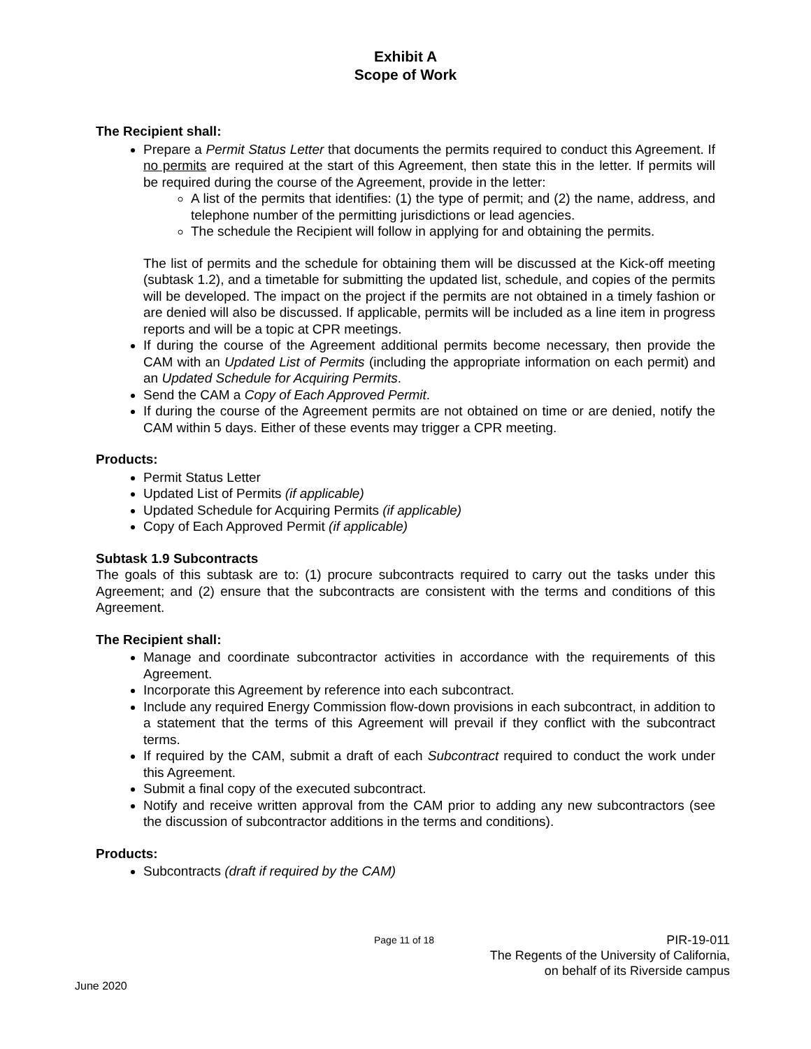Exhibit A
Scope of Work
The Recipient shall:
Prepare a Permit Status Letter that documents the permits required to conduct this Agreement. If no permits are required at the start of this Agreement, then state this in the letter. If permits will be required during the course of the Agreement, provide in the letter:
A list of the permits that identifies: (1) the type of permit; and (2) the name, address, and telephone number of the permitting jurisdictions or lead agencies.
The schedule the Recipient will follow in applying for and obtaining the permits.
The list of permits and the schedule for obtaining them will be discussed at the Kick-off meeting (subtask 1.2), and a timetable for submitting the updated list, schedule, and copies of the permits will be developed. The impact on the project if the permits are not obtained in a timely fashion or are denied will also be discussed. If applicable, permits will be included as a line item in progress reports and will be a topic at CPR meetings.
If during the course of the Agreement additional permits become necessary, then provide the CAM with an Updated List of Permits (including the appropriate information on each permit) and an Updated Schedule for Acquiring Permits.
Send the CAM a Copy of Each Approved Permit.
If during the course of the Agreement permits are not obtained on time or are denied, notify the CAM within 5 days. Either of these events may trigger a CPR meeting.
Products:
Permit Status Letter
Updated List of Permits (if applicable)
Updated Schedule for Acquiring Permits (if applicable)
Copy of Each Approved Permit (if applicable)
Subtask 1.9 Subcontracts
The goals of this subtask are to: (1) procure subcontracts required to carry out the tasks under this Agreement; and (2) ensure that the subcontracts are consistent with the terms and conditions of this Agreement.
The Recipient shall:
Manage and coordinate subcontractor activities in accordance with the requirements of this Agreement.
Incorporate this Agreement by reference into each subcontract.
Include any required Energy Commission flow-down provisions in each subcontract, in addition to a statement that the terms of this Agreement will prevail if they conflict with the subcontract terms.
If required by the CAM, submit a draft of each Subcontract required to conduct the work under this Agreement.
Submit a final copy of the executed subcontract.
Notify and receive written approval from the CAM prior to adding any new subcontractors (see the discussion of subcontractor additions in the terms and conditions).
Products:
Subcontracts (draft if required by the CAM)
Page 11 of 18
PIR-19-011
The Regents of the University of California,
on behalf of its Riverside campus
June 2020